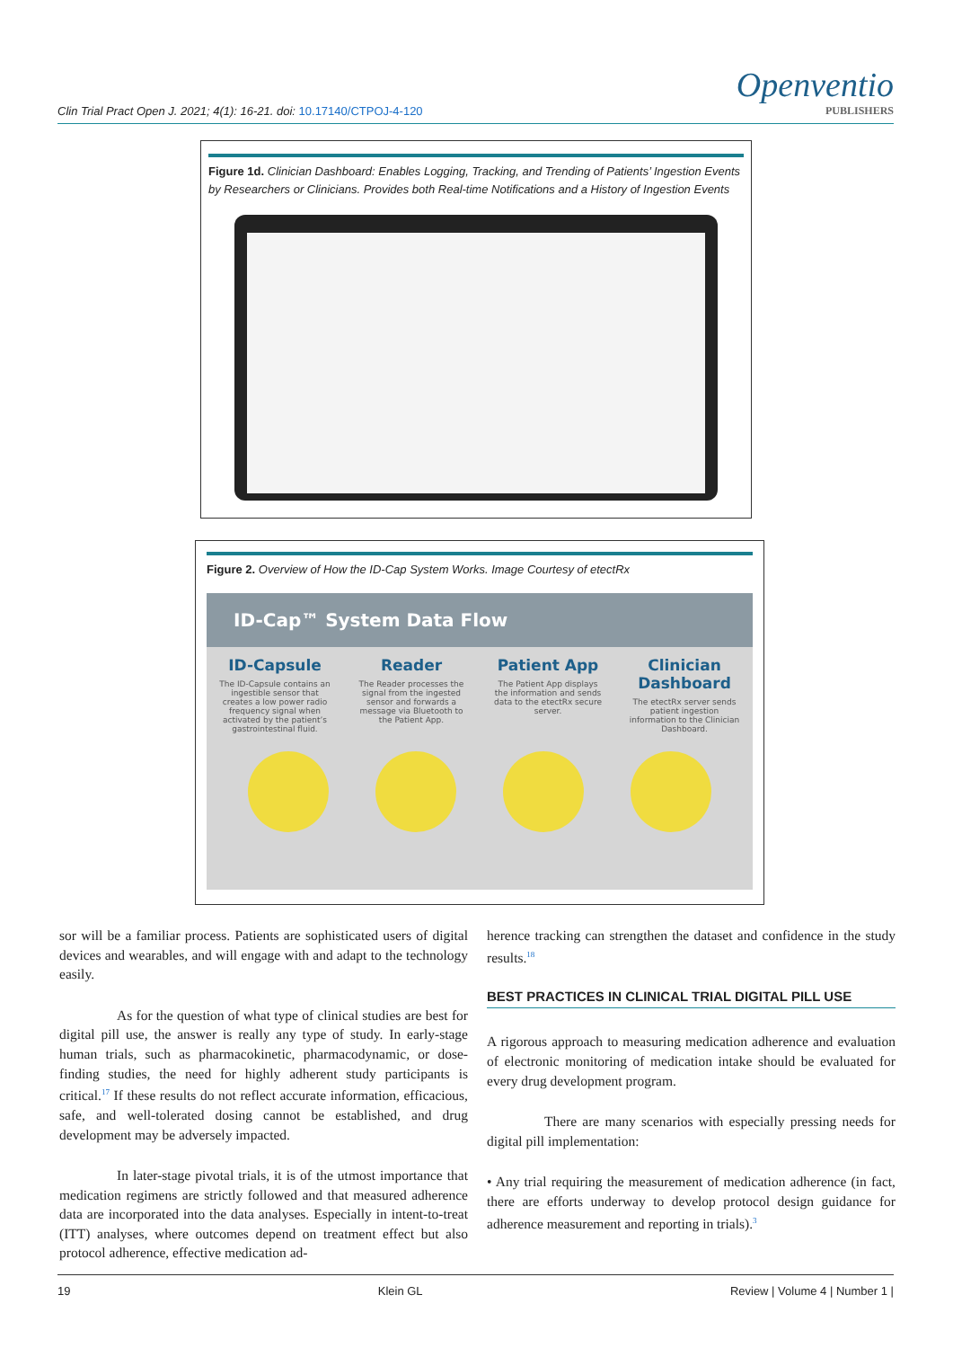Clin Trial Pract Open J. 2021; 4(1): 16-21. doi: 10.17140/CTPOJ-4-120
Openventio
PUBLISHERS
Figure 1d. Clinician Dashboard: Enables Logging, Tracking, and Trending of Patients’ Ingestion Events by Researchers or Clinicians. Provides both Real-time Notifications and a History of Ingestion Events
Figure 2. Overview of How the ID-Cap System Works. Image Courtesy of etectRx
ID-Cap™ System Data Flow
ID-Capsule
The ID-Capsule contains an ingestible sensor that creates a low power radio frequency signal when activated by the patient’s gastrointestinal fluid.
Reader
The Reader processes the signal from the ingested sensor and forwards a message via Bluetooth to the Patient App.
Patient App
The Patient App displays the information and sends data to the etectRx secure server.
Clinician Dashboard
The etectRx server sends patient ingestion information to the Clinician Dashboard.
sor will be a familiar process. Patients are sophisticated users of digital devices and wearables, and will engage with and adapt to the technology easily.
As for the question of what type of clinical studies are best for digital pill use, the answer is really any type of study. In early-stage human trials, such as pharmacokinetic, pharmacodynamic, or dose-finding studies, the need for highly adherent study participants is critical.<sup>17</sup> If these results do not reflect accurate information, efficacious, safe, and well-tolerated dosing cannot be established, and drug development may be adversely impacted.
In later-stage pivotal trials, it is of the utmost importance that medication regimens are strictly followed and that measured adherence data are incorporated into the data analyses. Especially in intent-to-treat (ITT) analyses, where outcomes depend on treatment effect but also protocol adherence, effective medication ad-
herence tracking can strengthen the dataset and confidence in the study results.<sup>18</sup>
BEST PRACTICES IN CLINICAL TRIAL DIGITAL PILL USE
A rigorous approach to measuring medication adherence and evaluation of electronic monitoring of medication intake should be evaluated for every drug development program.
There are many scenarios with especially pressing needs for digital pill implementation:
• Any trial requiring the measurement of medication adherence (in fact, there are efforts underway to develop protocol design guidance for adherence measurement and reporting in trials).<sup>3</sup>
19 Klein GL Review | Volume 4 | Number 1 |